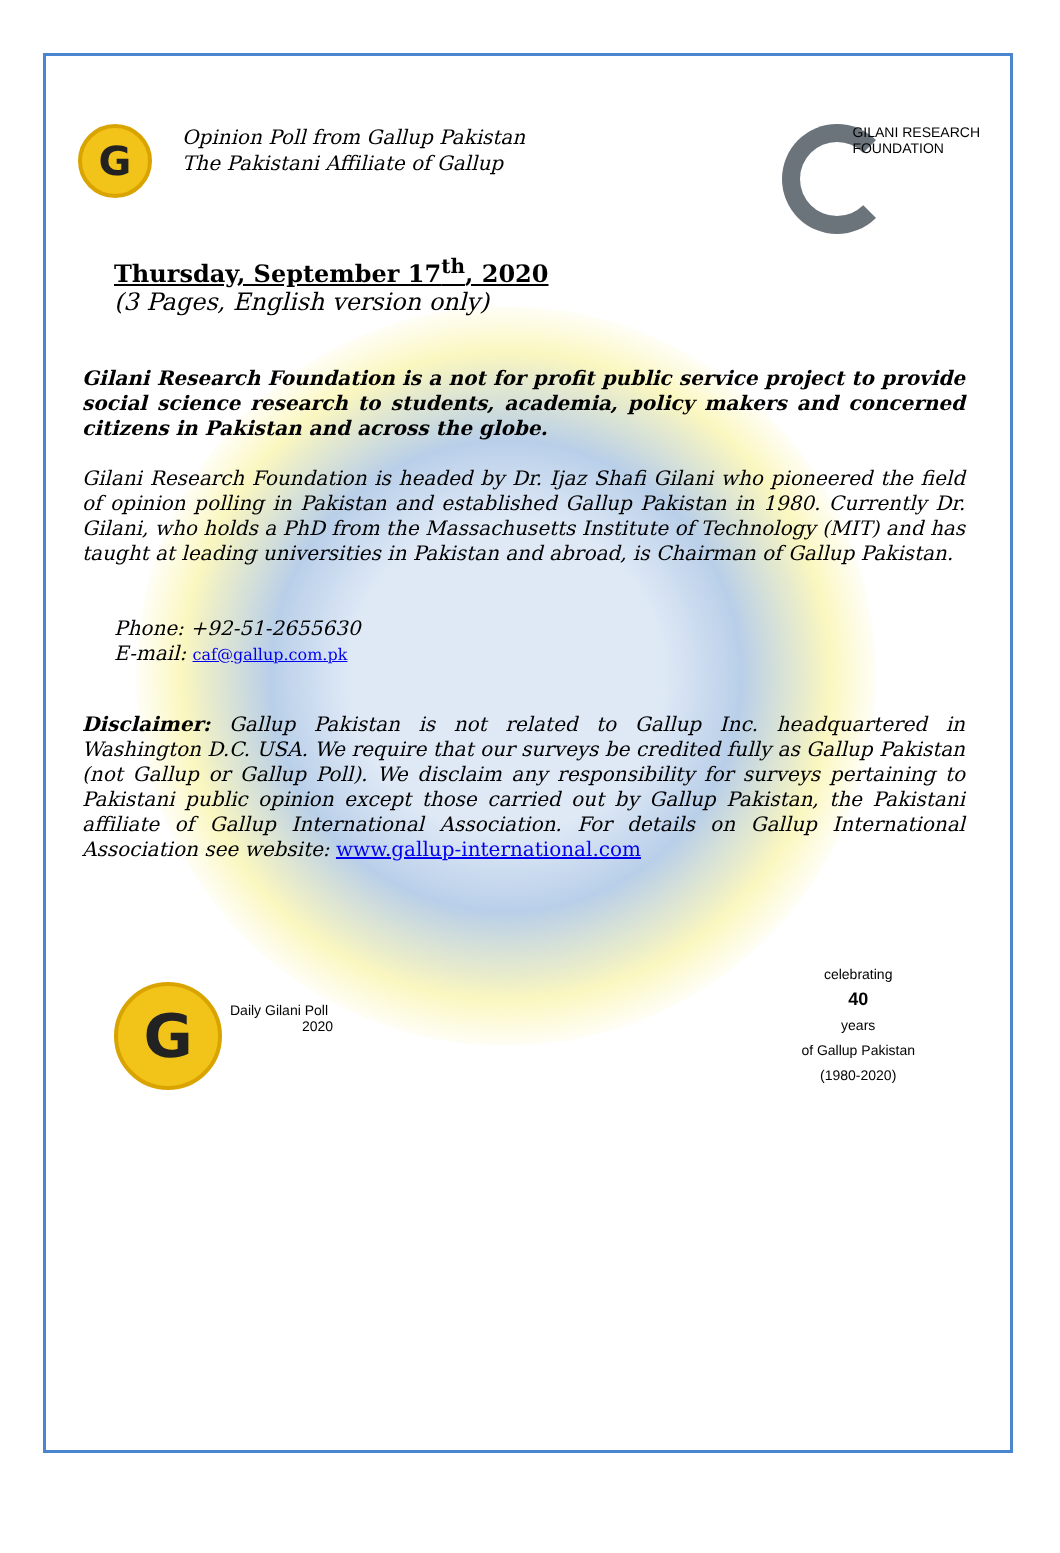G
Opinion Poll from Gallup Pakistan
The Pakistani Affiliate of Gallup
GILANI RESEARCH
FOUNDATION
Thursday, September 17<sup>th</sup>, 2020
(3 Pages, English version only)
Gilani Research Foundation is a not for profit public service project to provide social science research to students, academia, policy makers and concerned citizens in Pakistan and across the globe.
Gilani Research Foundation is headed by Dr. Ijaz Shafi Gilani who pioneered the field of opinion polling in Pakistan and established Gallup Pakistan in 1980. Currently Dr. Gilani, who holds a PhD from the Massachusetts Institute of Technology (MIT) and has taught at leading universities in Pakistan and abroad, is Chairman of Gallup Pakistan.
Phone: +92-51-2655630
E-mail: caf@gallup.com.pk
Disclaimer: Gallup Pakistan is not related to Gallup Inc. headquartered in Washington D.C. USA. We require that our surveys be credited fully as Gallup Pakistan (not Gallup or Gallup Poll). We disclaim any responsibility for surveys pertaining to Pakistani public opinion except those carried out by Gallup Pakistan, the Pakistani affiliate of Gallup International Association. For details on Gallup International Association see website: www.gallup-international.com
G
Daily Gilani Poll
2020
celebrating
40
years
of Gallup Pakistan
(1980-2020)